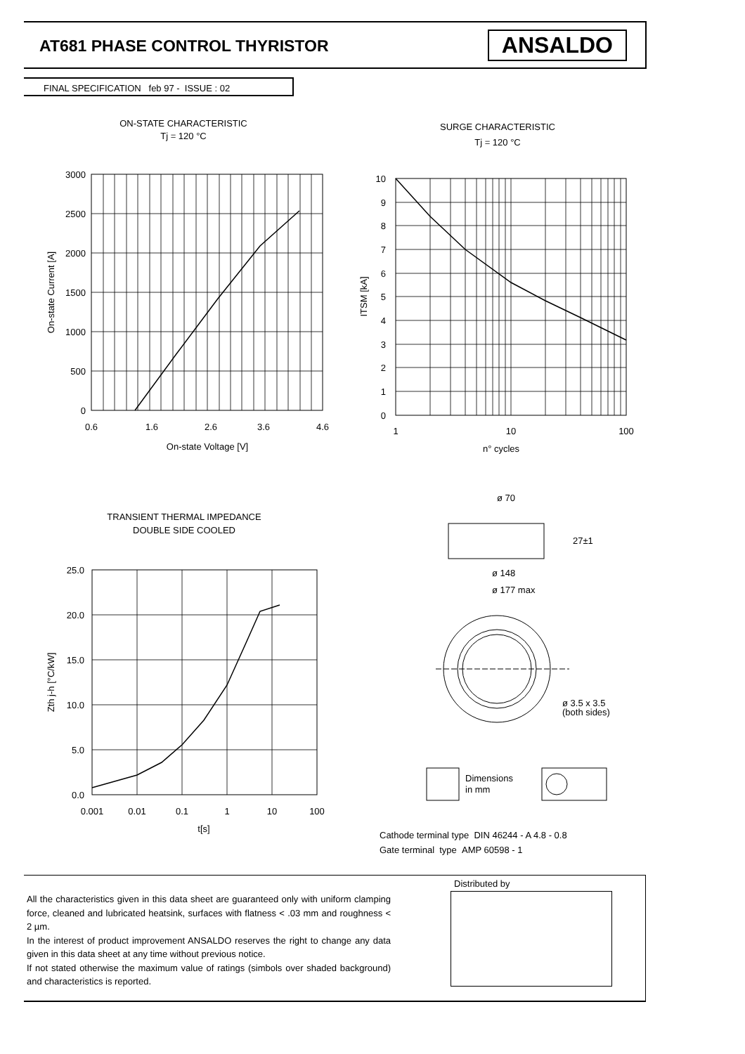AT681 PHASE CONTROL THYRISTOR ANSALDO
FINAL SPECIFICATION feb 97 - ISSUE : 02
ON-STATE CHARACTERISTIC
Tj = 120 °C
3000
2500
2000
1500
1000
500
0
0.6
1.6
2.6
3.6
4.6
On-state Voltage [V]
On-state Current [A]
SURGE CHARACTERISTIC
Tj = 120 °C
10
9
8
7
6
5
4
3
2
1
0
1
10
100
n° cycles
ITSM [kA]
TRANSIENT THERMAL IMPEDANCE
DOUBLE SIDE COOLED
25.0
20.0
15.0
10.0
5.0
0.0
0.001
0.01
0.1
1
10
100
t[s]
Zth j-h [°C/kW]
ø 70
27±1
ø 148
ø 177 max
ø 3.5 x 3.5
(both sides)
Dimensions
in mm
Cathode terminal type DIN 46244 - A 4.8 - 0.8
Gate terminal type AMP 60598 - 1
All the characteristics given in this data sheet are guaranteed only with uniform clamping force, cleaned and lubricated heatsink, surfaces with flatness < .03 mm and roughness < 2 µm.
In the interest of product improvement ANSALDO reserves the right to change any data given in this data sheet at any time without previous notice.
If not stated otherwise the maximum value of ratings (simbols over shaded background) and characteristics is reported.
Distributed by